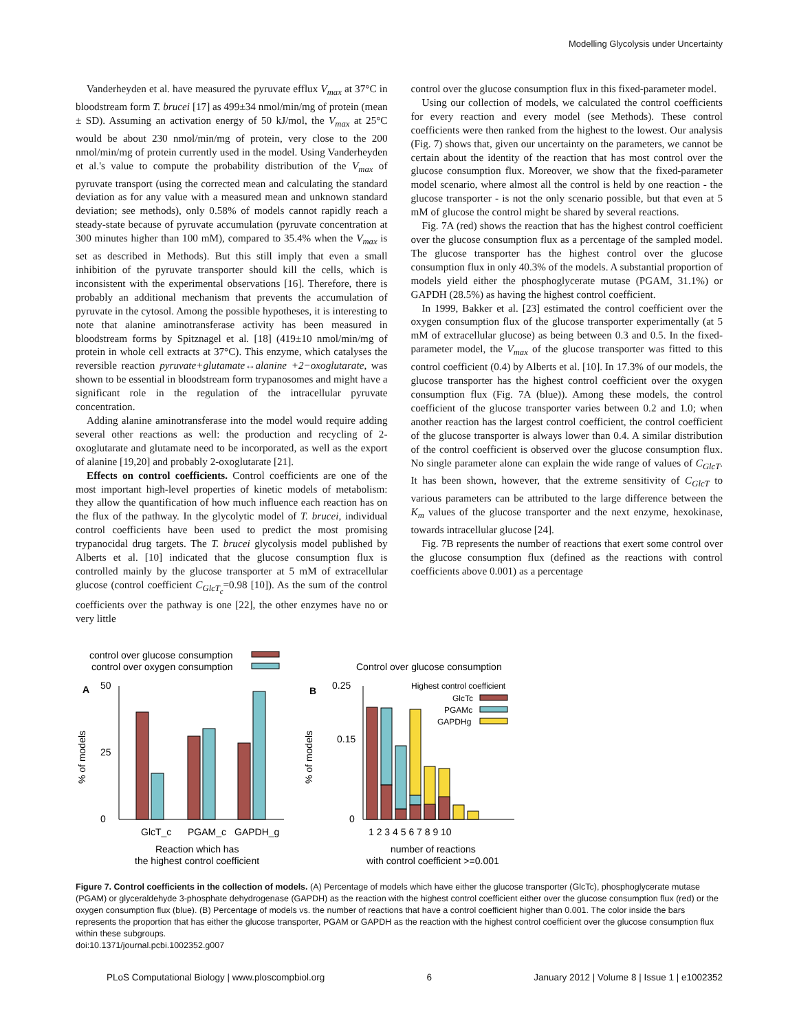Modelling Glycolysis under Uncertainty
Vanderheyden et al. have measured the pyruvate efflux V<sub>max</sub> at 37°C in bloodstream form T. brucei [17] as 499±34 nmol/min/mg of protein (mean ± SD). Assuming an activation energy of 50 kJ/mol, the V<sub>max</sub> at 25°C would be about 230 nmol/min/mg of protein, very close to the 200 nmol/min/mg of protein currently used in the model. Using Vanderheyden et al.'s value to compute the probability distribution of the V<sub>max</sub> of pyruvate transport (using the corrected mean and calculating the standard deviation as for any value with a measured mean and unknown standard deviation; see methods), only 0.58% of models cannot rapidly reach a steady-state because of pyruvate accumulation (pyruvate concentration at 300 minutes higher than 100 mM), compared to 35.4% when the V<sub>max</sub> is set as described in Methods). But this still imply that even a small inhibition of the pyruvate transporter should kill the cells, which is inconsistent with the experimental observations [16]. Therefore, there is probably an additional mechanism that prevents the accumulation of pyruvate in the cytosol. Among the possible hypotheses, it is interesting to note that alanine aminotransferase activity has been measured in bloodstream forms by Spitznagel et al. [18] (419±10 nmol/min/mg of protein in whole cell extracts at 37°C). This enzyme, which catalyses the reversible reaction pyruvate+glutamate↔alanine +2−oxoglutarate, was shown to be essential in bloodstream form trypanosomes and might have a significant role in the regulation of the intracellular pyruvate concentration.
Adding alanine aminotransferase into the model would require adding several other reactions as well: the production and recycling of 2-oxoglutarate and glutamate need to be incorporated, as well as the export of alanine [19,20] and probably 2-oxoglutarate [21].
Effects on control coefficients. Control coefficients are one of the most important high-level properties of kinetic models of metabolism: they allow the quantification of how much influence each reaction has on the flux of the pathway. In the glycolytic model of T. brucei, individual control coefficients have been used to predict the most promising trypanocidal drug targets. The T. brucei glycolysis model published by Alberts et al. [10] indicated that the glucose consumption flux is controlled mainly by the glucose transporter at 5 mM of extracellular glucose (control coefficient C<sub>GlcT<sub>c</sub></sub>=0.98 [10]). As the sum of the control coefficients over the pathway is one [22], the other enzymes have no or very little
control over the glucose consumption flux in this fixed-parameter model.
Using our collection of models, we calculated the control coefficients for every reaction and every model (see Methods). These control coefficients were then ranked from the highest to the lowest. Our analysis (Fig. 7) shows that, given our uncertainty on the parameters, we cannot be certain about the identity of the reaction that has most control over the glucose consumption flux. Moreover, we show that the fixed-parameter model scenario, where almost all the control is held by one reaction - the glucose transporter - is not the only scenario possible, but that even at 5 mM of glucose the control might be shared by several reactions.
Fig. 7A (red) shows the reaction that has the highest control coefficient over the glucose consumption flux as a percentage of the sampled model. The glucose transporter has the highest control over the glucose consumption flux in only 40.3% of the models. A substantial proportion of models yield either the phosphoglycerate mutase (PGAM, 31.1%) or GAPDH (28.5%) as having the highest control coefficient.
In 1999, Bakker et al. [23] estimated the control coefficient over the oxygen consumption flux of the glucose transporter experimentally (at 5 mM of extracellular glucose) as being between 0.3 and 0.5. In the fixed-parameter model, the V<sub>max</sub> of the glucose transporter was fitted to this control coefficient (0.4) by Alberts et al. [10]. In 17.3% of our models, the glucose transporter has the highest control coefficient over the oxygen consumption flux (Fig. 7A (blue)). Among these models, the control coefficient of the glucose transporter varies between 0.2 and 1.0; when another reaction has the largest control coefficient, the control coefficient of the glucose transporter is always lower than 0.4. A similar distribution of the control coefficient is observed over the glucose consumption flux. No single parameter alone can explain the wide range of values of C<sub>GlcT</sub>. It has been shown, however, that the extreme sensitivity of C<sub>GlcT</sub> to various parameters can be attributed to the large difference between the K<sub>m</sub> values of the glucose transporter and the next enzyme, hexokinase, towards intracellular glucose [24].
Fig. 7B represents the number of reactions that exert some control over the glucose consumption flux (defined as the reactions with control coefficients above 0.001) as a percentage
control over glucose consumption
control over oxygen consumption
A
50
0
25
GlcT_c
PGAM_c
GAPDH_g
% of models
Reaction which has
the highest control coefficient
Control over glucose consumption
B
Highest control coefficient
GlcTc
PGAMc
GAPDHg
0.25
0
0.15
1 2 3 4 5 6 7 8 9 10
% of models
number of reactions
with control coefficient >=0.001
Figure 7. Control coefficients in the collection of models. (A) Percentage of models which have either the glucose transporter (GlcTc), phosphoglycerate mutase (PGAM) or glyceraldehyde 3-phosphate dehydrogenase (GAPDH) as the reaction with the highest control coefficient either over the glucose consumption flux (red) or the oxygen consumption flux (blue). (B) Percentage of models vs. the number of reactions that have a control coefficient higher than 0.001. The color inside the bars represents the proportion that has either the glucose transporter, PGAM or GAPDH as the reaction with the highest control coefficient over the glucose consumption flux within these subgroups.
doi:10.1371/journal.pcbi.1002352.g007
PLoS Computational Biology | www.ploscompbiol.org 6 January 2012 | Volume 8 | Issue 1 | e1002352